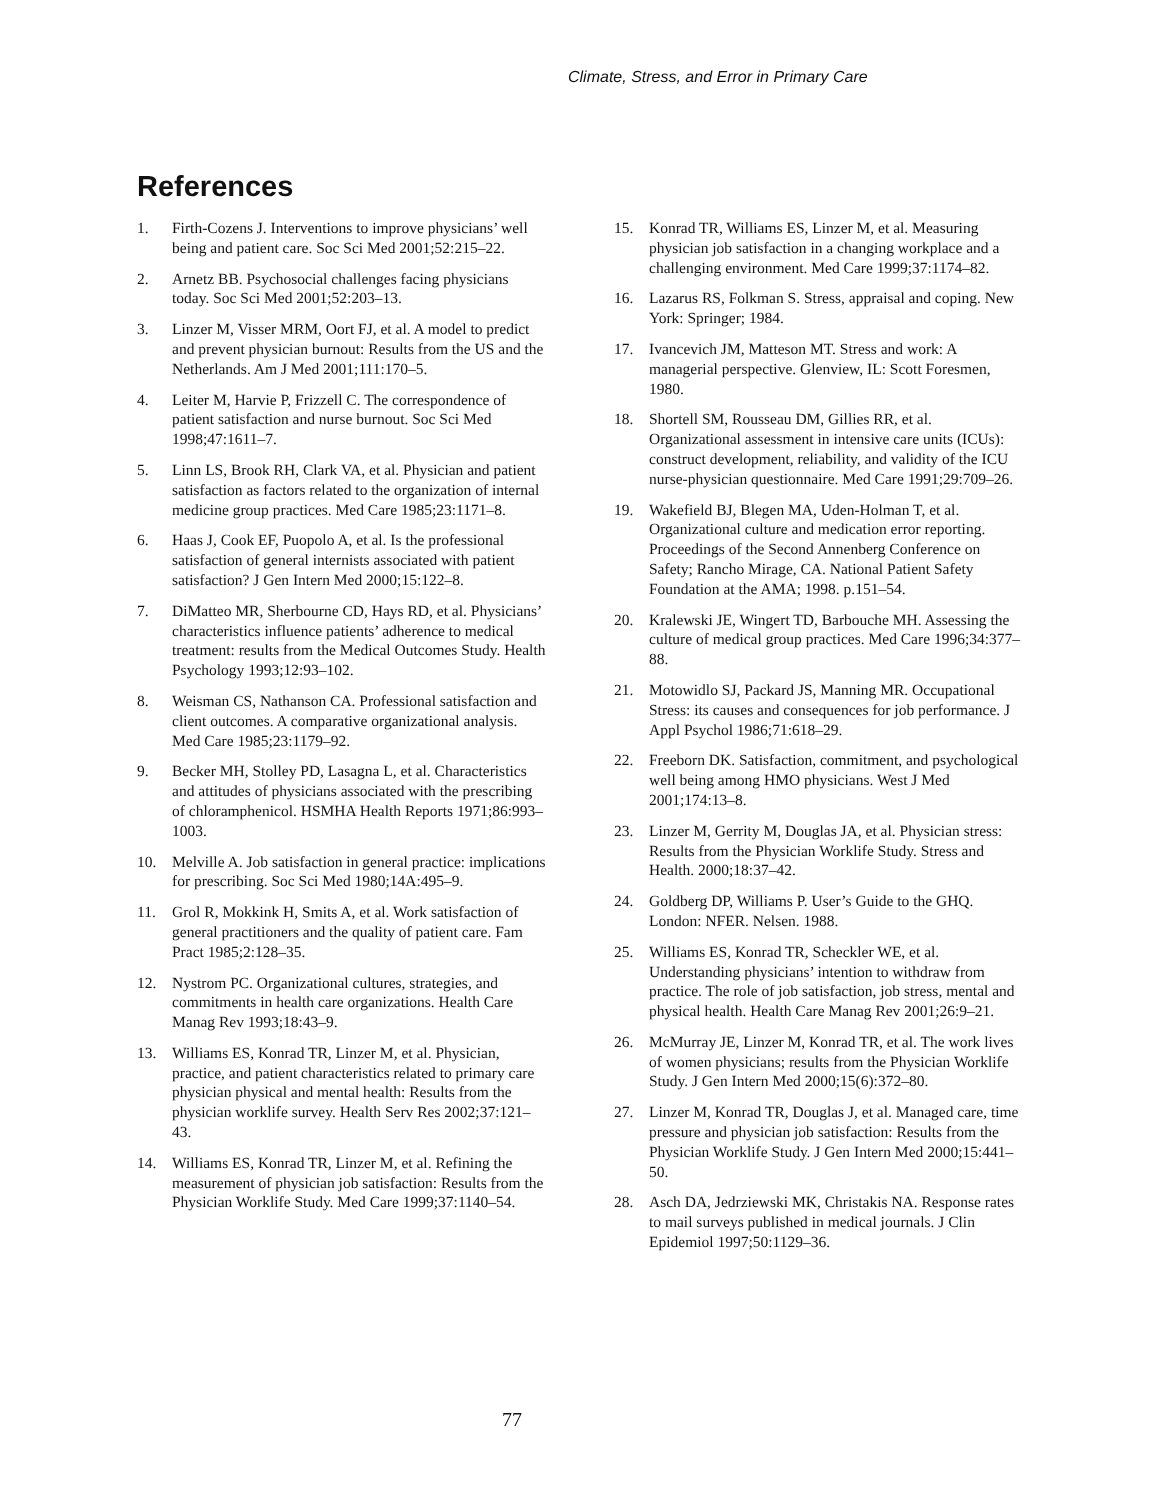Climate, Stress, and Error in Primary Care
References
1. Firth-Cozens J. Interventions to improve physicians’ well being and patient care. Soc Sci Med 2001;52:215–22.
2. Arnetz BB. Psychosocial challenges facing physicians today. Soc Sci Med 2001;52:203–13.
3. Linzer M, Visser MRM, Oort FJ, et al. A model to predict and prevent physician burnout: Results from the US and the Netherlands. Am J Med 2001;111:170–5.
4. Leiter M, Harvie P, Frizzell C. The correspondence of patient satisfaction and nurse burnout. Soc Sci Med 1998;47:1611–7.
5. Linn LS, Brook RH, Clark VA, et al. Physician and patient satisfaction as factors related to the organization of internal medicine group practices. Med Care 1985;23:1171–8.
6. Haas J, Cook EF, Puopolo A, et al. Is the professional satisfaction of general internists associated with patient satisfaction? J Gen Intern Med 2000;15:122–8.
7. DiMatteo MR, Sherbourne CD, Hays RD, et al. Physicians’ characteristics influence patients’ adherence to medical treatment: results from the Medical Outcomes Study. Health Psychology 1993;12:93–102.
8. Weisman CS, Nathanson CA. Professional satisfaction and client outcomes. A comparative organizational analysis. Med Care 1985;23:1179–92.
9. Becker MH, Stolley PD, Lasagna L, et al. Characteristics and attitudes of physicians associated with the prescribing of chloramphenicol. HSMHA Health Reports 1971;86:993–1003.
10. Melville A. Job satisfaction in general practice: implications for prescribing. Soc Sci Med 1980;14A:495–9.
11. Grol R, Mokkink H, Smits A, et al. Work satisfaction of general practitioners and the quality of patient care. Fam Pract 1985;2:128–35.
12. Nystrom PC. Organizational cultures, strategies, and commitments in health care organizations. Health Care Manag Rev 1993;18:43–9.
13. Williams ES, Konrad TR, Linzer M, et al. Physician, practice, and patient characteristics related to primary care physician physical and mental health: Results from the physician worklife survey. Health Serv Res 2002;37:121–43.
14. Williams ES, Konrad TR, Linzer M, et al. Refining the measurement of physician job satisfaction: Results from the Physician Worklife Study. Med Care 1999;37:1140–54.
15. Konrad TR, Williams ES, Linzer M, et al. Measuring physician job satisfaction in a changing workplace and a challenging environment. Med Care 1999;37:1174–82.
16. Lazarus RS, Folkman S. Stress, appraisal and coping. New York: Springer; 1984.
17. Ivancevich JM, Matteson MT. Stress and work: A managerial perspective. Glenview, IL: Scott Foresmen, 1980.
18. Shortell SM, Rousseau DM, Gillies RR, et al. Organizational assessment in intensive care units (ICUs): construct development, reliability, and validity of the ICU nurse-physician questionnaire. Med Care 1991;29:709–26.
19. Wakefield BJ, Blegen MA, Uden-Holman T, et al. Organizational culture and medication error reporting. Proceedings of the Second Annenberg Conference on Safety; Rancho Mirage, CA. National Patient Safety Foundation at the AMA; 1998. p.151–54.
20. Kralewski JE, Wingert TD, Barbouche MH. Assessing the culture of medical group practices. Med Care 1996;34:377–88.
21. Motowidlo SJ, Packard JS, Manning MR. Occupational Stress: its causes and consequences for job performance. J Appl Psychol 1986;71:618–29.
22. Freeborn DK. Satisfaction, commitment, and psychological well being among HMO physicians. West J Med 2001;174:13–8.
23. Linzer M, Gerrity M, Douglas JA, et al. Physician stress: Results from the Physician Worklife Study. Stress and Health. 2000;18:37–42.
24. Goldberg DP, Williams P. User’s Guide to the GHQ. London: NFER. Nelsen. 1988.
25. Williams ES, Konrad TR, Scheckler WE, et al. Understanding physicians’ intention to withdraw from practice. The role of job satisfaction, job stress, mental and physical health. Health Care Manag Rev 2001;26:9–21.
26. McMurray JE, Linzer M, Konrad TR, et al. The work lives of women physicians; results from the Physician Worklife Study. J Gen Intern Med 2000;15(6):372–80.
27. Linzer M, Konrad TR, Douglas J, et al. Managed care, time pressure and physician job satisfaction: Results from the Physician Worklife Study. J Gen Intern Med 2000;15:441–50.
28. Asch DA, Jedrziewski MK, Christakis NA. Response rates to mail surveys published in medical journals. J Clin Epidemiol 1997;50:1129–36.
77